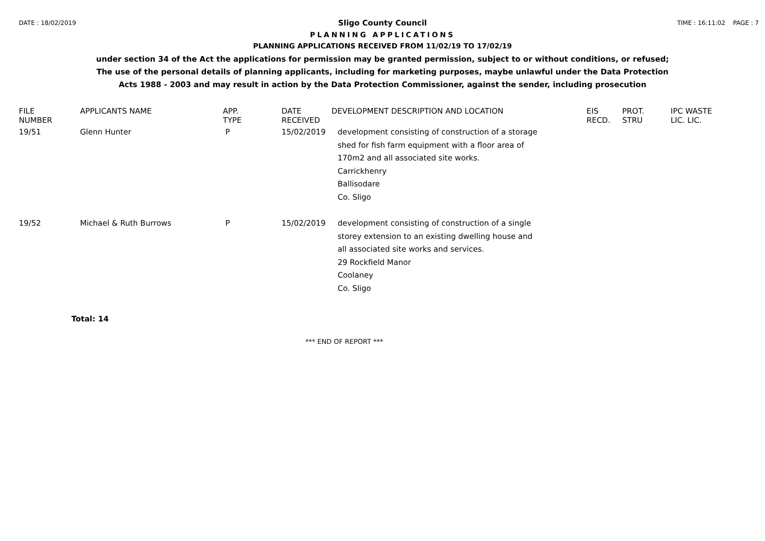DATE : 18/02/2019 TIME : 16:11:02 PAGE : 7
Sligo County Council
PLANNING APPLICATIONS
PLANNING APPLICATIONS RECEIVED FROM 11/02/19 TO 17/02/19
under section 34 of the Act the applications for permission may be granted permission, subject to or without conditions, or refused;
The use of the personal details of planning applicants, including for marketing purposes, maybe unlawful under the Data Protection
Acts 1988 - 2003 and may result in action by the Data Protection Commissioner, against the sender, including prosecution
| FILE NUMBER | APPLICANTS NAME | APP. TYPE | DATE RECEIVED | DEVELOPMENT DESCRIPTION AND LOCATION | EIS RECD. | PROT. STRU | IPC WASTE LIC. LIC. |
| --- | --- | --- | --- | --- | --- | --- | --- |
| 19/51 | Glenn Hunter | P | 15/02/2019 | development consisting of construction of a storage shed for fish farm equipment with a floor area of 170m2 and all associated site works. Carrickhenry Ballisodare Co. Sligo | | | |
| 19/52 | Michael & Ruth Burrows | P | 15/02/2019 | development consisting of construction of a single storey extension to an existing dwelling house and all associated site works and services. 29 Rockfield Manor Coolaney Co. Sligo | | | |
Total: 14
*** END OF REPORT ***